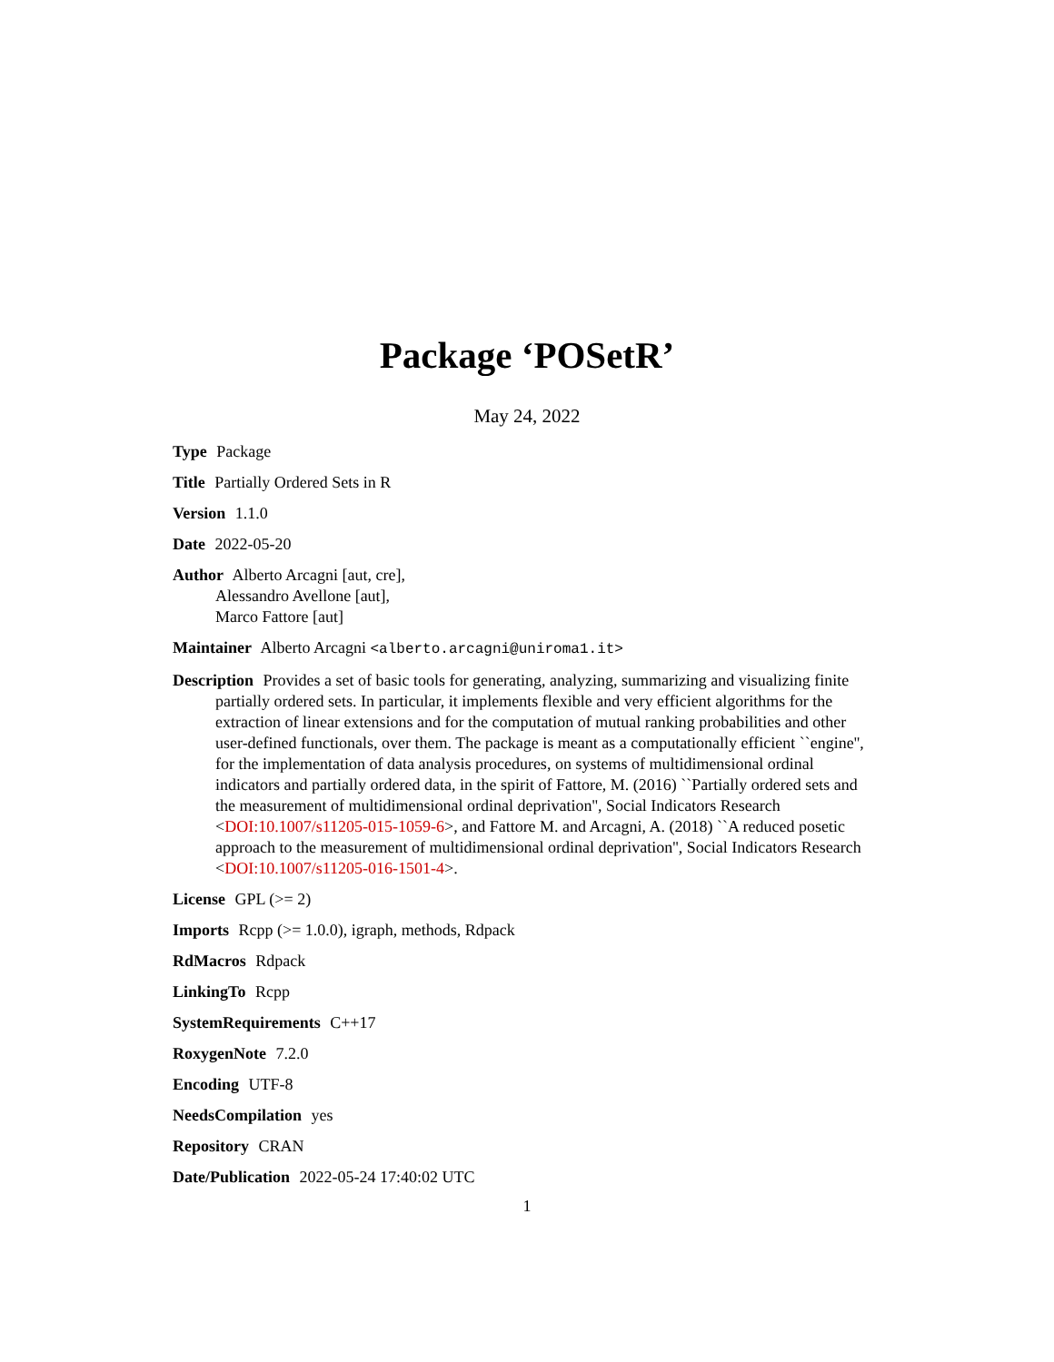Package ‘POSetR’
May 24, 2022
Type Package
Title Partially Ordered Sets in R
Version 1.1.0
Date 2022-05-20
Author Alberto Arcagni [aut, cre],
Alessandro Avellone [aut],
Marco Fattore [aut]
Maintainer Alberto Arcagni <alberto.arcagni@uniroma1.it>
Description Provides a set of basic tools for generating, analyzing, summarizing and visualizing finite partially ordered sets. In particular, it implements flexible and very efficient algorithms for the extraction of linear extensions and for the computation of mutual ranking probabilities and other user-defined functionals, over them. The package is meant as a computationally efficient ``engine'', for the implementation of data analysis procedures, on systems of multidimensional ordinal indicators and partially ordered data, in the spirit of Fattore, M. (2016) ``Partially ordered sets and the measurement of multidimensional ordinal deprivation'', Social Indicators Research <DOI:10.1007/s11205-015-1059-6>, and Fattore M. and Arcagni, A. (2018) ``A reduced posetic approach to the measurement of multidimensional ordinal deprivation'', Social Indicators Research <DOI:10.1007/s11205-016-1501-4>.
License GPL (>= 2)
Imports Rcpp (>= 1.0.0), igraph, methods, Rdpack
RdMacros Rdpack
LinkingTo Rcpp
SystemRequirements C++17
RoxygenNote 7.2.0
Encoding UTF-8
NeedsCompilation yes
Repository CRAN
Date/Publication 2022-05-24 17:40:02 UTC
1